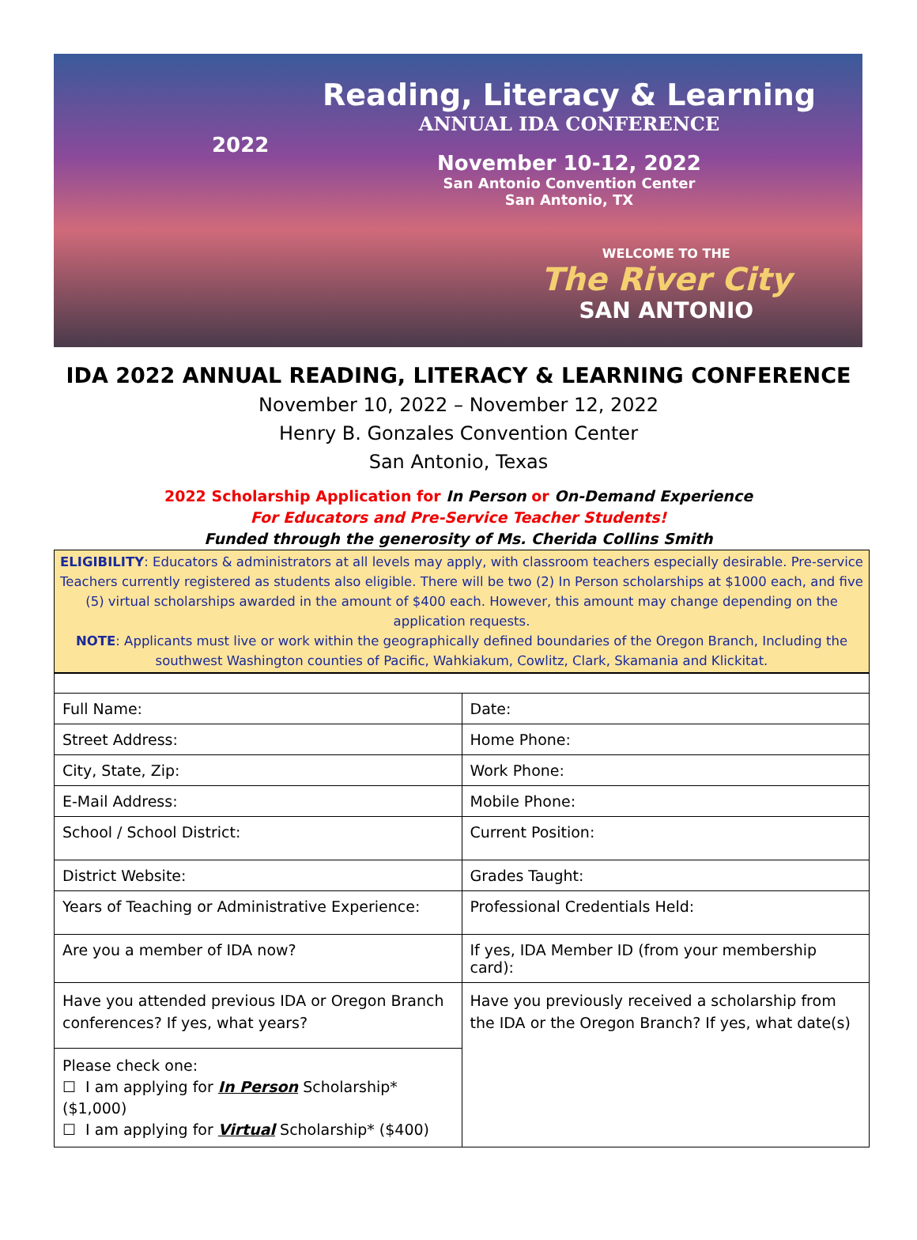2022
Reading, Literacy & Learning
ANNUAL IDA CONFERENCE
November 10-12, 2022
San Antonio Convention Center
San Antonio, TX
WELCOME TO THE
The River City
SAN ANTONIO
IDA 2022 ANNUAL READING, LITERACY & LEARNING CONFERENCE
November 10, 2022 – November 12, 2022
Henry B. Gonzales Convention Center
San Antonio, Texas
2022 Scholarship Application for In Person or On-Demand Experience
For Educators and Pre-Service Teacher Students!
Funded through the generosity of Ms. Cherida Collins Smith
ELIGIBILITY: Educators & administrators at all levels may apply, with classroom teachers especially desirable. Pre-service Teachers currently registered as students also eligible. There will be two (2) In Person scholarships at $1000 each, and five (5) virtual scholarships awarded in the amount of $400 each. However, this amount may change depending on the application requests.
NOTE: Applicants must live or work within the geographically defined boundaries of the Oregon Branch, Including the southwest Washington counties of Pacific, Wahkiakum, Cowlitz, Clark, Skamania and Klickitat.
| Full Name: | Date: |
| Street Address: | Home Phone: |
| City, State, Zip: | Work Phone: |
| E-Mail Address: | Mobile Phone: |
| School / School District: | Current Position: |
| District Website: | Grades Taught: |
| Years of Teaching or Administrative Experience: | Professional Credentials Held: |
| Are you a member of IDA now? | If yes, IDA Member ID (from your membership card): |
| Have you attended previous IDA or Oregon Branch conferences? If yes, what years? | Have you previously received a scholarship from the IDA or the Oregon Branch? If yes, what date(s) |
| Please check one: ☐ I am applying for In Person Scholarship* ($1,000) ☐ I am applying for Virtual Scholarship* ($400) | |